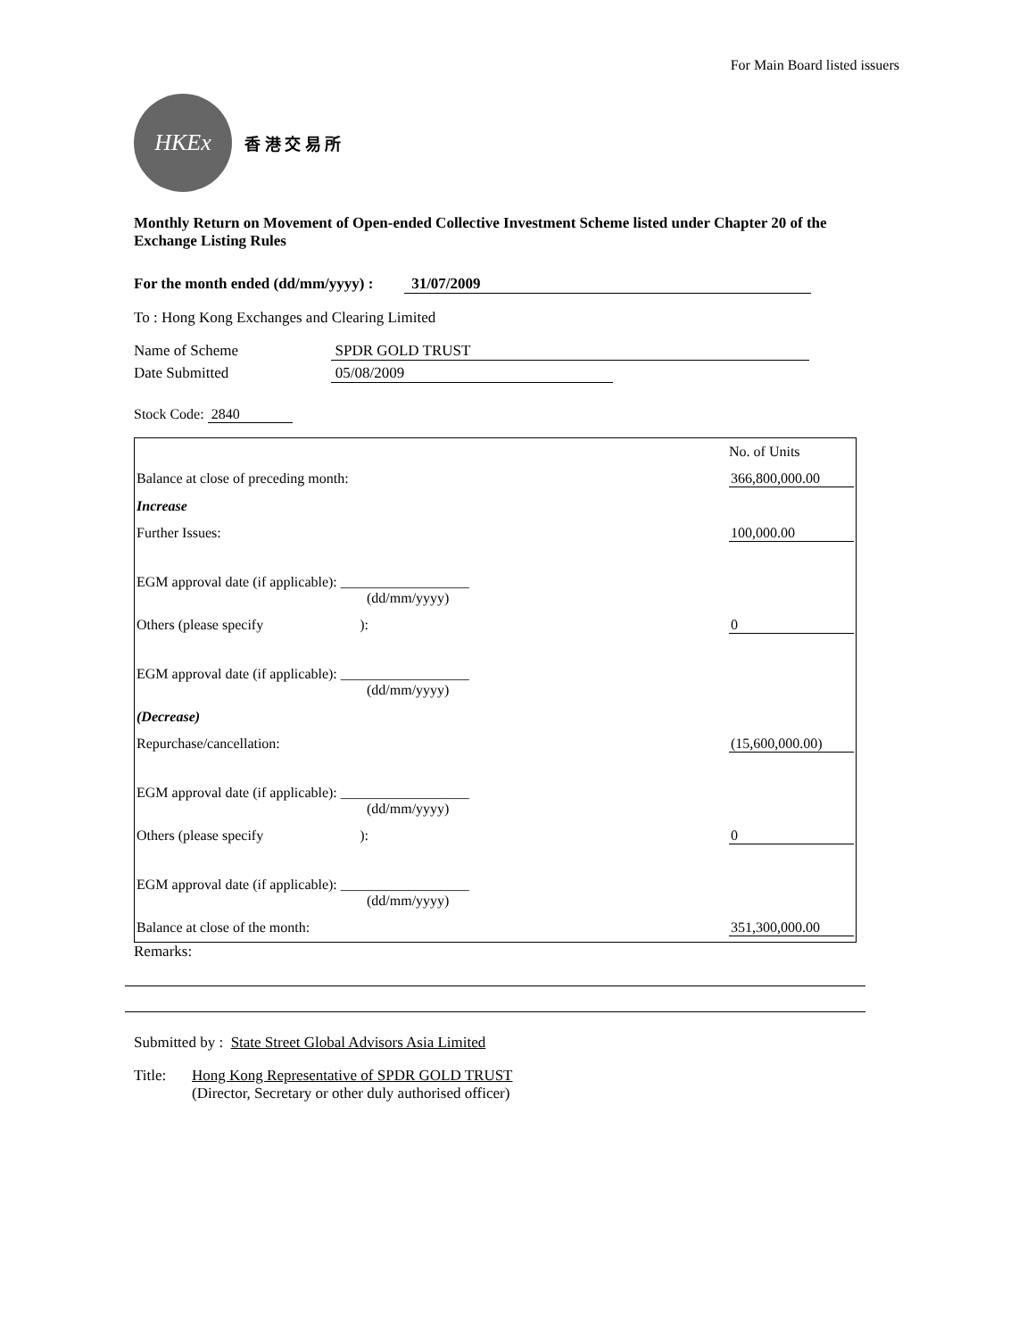For Main Board listed issuers
HKEx
香 港 交 易 所
Monthly Return on Movement of Open-ended Collective Investment Scheme listed under Chapter 20 of the Exchange Listing Rules
For the month ended (dd/mm/yyyy) : 31/07/2009
To : Hong Kong Exchanges and Clearing Limited
Name of Scheme SPDR GOLD TRUST
Date Submitted 05/08/2009
Stock Code: 2840
| | No. of Units |
| Balance at close of preceding month: | 366,800,000.00 |
| Increase | |
| Further Issues: | 100,000.00 |
| EGM approval date (if applicable): __________________ (dd/mm/yyyy) | |
| Others (please specify ): | 0 |
| EGM approval date (if applicable): __________________ (dd/mm/yyyy) | |
| (Decrease) | |
| Repurchase/cancellation: | (15,600,000.00) |
| EGM approval date (if applicable): __________________ (dd/mm/yyyy) | |
| Others (please specify ): | 0 |
| EGM approval date (if applicable): __________________ (dd/mm/yyyy) | |
| Balance at close of the month: | 351,300,000.00 |
Remarks:
Submitted by : State Street Global Advisors Asia Limited
Title: Hong Kong Representative of SPDR GOLD TRUST
(Director, Secretary or other duly authorised officer)